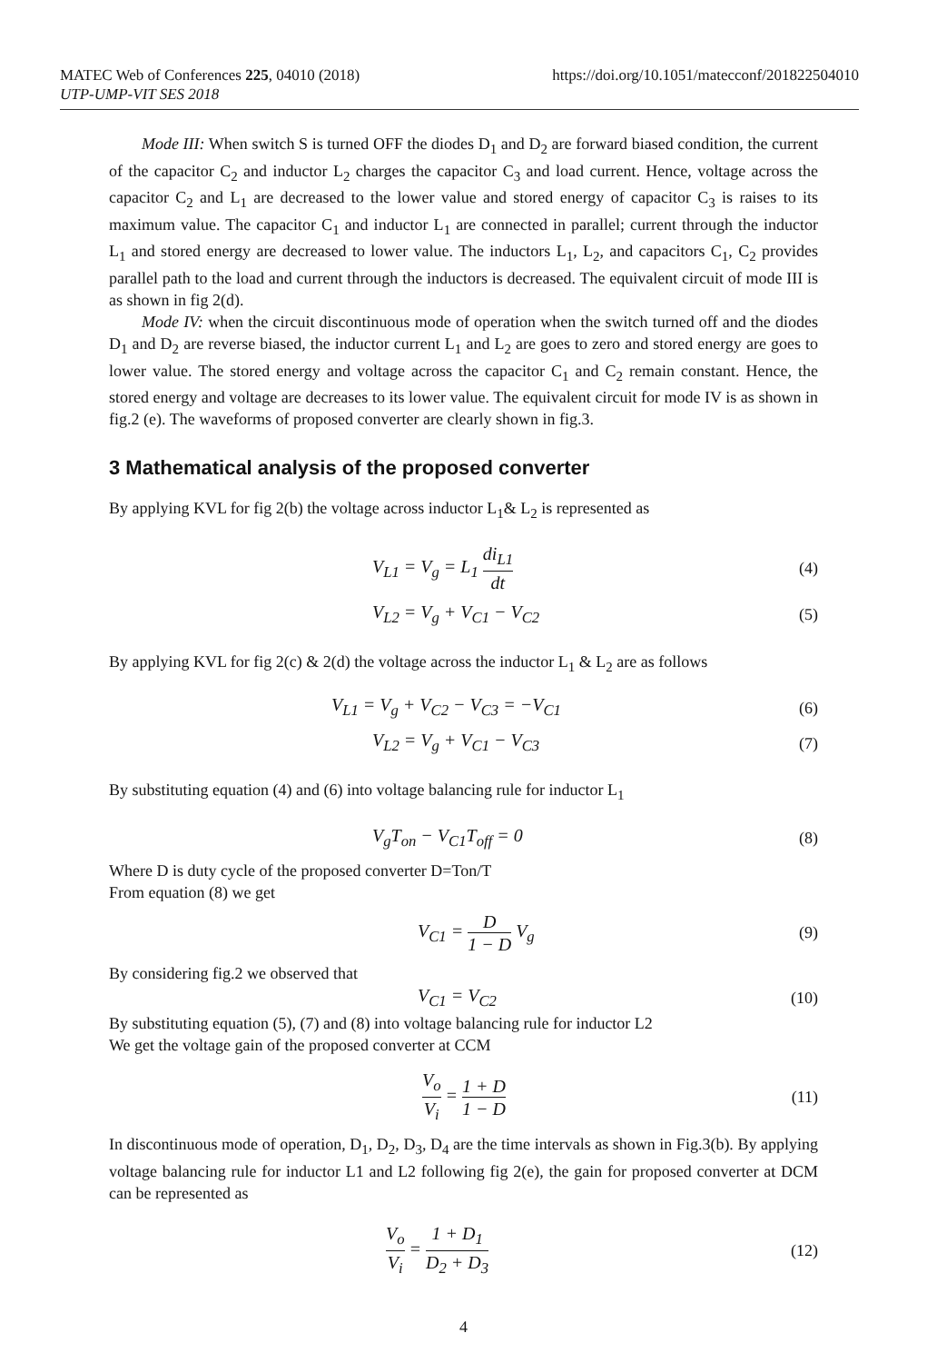https://doi.org/10.1051/matecconf/201822504010 MATEC Web of Conferences 225, 04010 (2018)
UTP-UMP-VIT SES 2018
Mode III: When switch S is turned OFF the diodes D<sub>1</sub> and D<sub>2</sub> are forward biased condition, the current of the capacitor C<sub>2</sub> and inductor L<sub>2</sub> charges the capacitor C<sub>3</sub> and load current. Hence, voltage across the capacitor C<sub>2</sub> and L<sub>1</sub> are decreased to the lower value and stored energy of capacitor C<sub>3</sub> is raises to its maximum value. The capacitor C<sub>1</sub> and inductor L<sub>1</sub> are connected in parallel; current through the inductor L<sub>1</sub> and stored energy are decreased to lower value. The inductors L<sub>1</sub>, L<sub>2</sub>, and capacitors C<sub>1</sub>, C<sub>2</sub> provides parallel path to the load and current through the inductors is decreased. The equivalent circuit of mode III is as shown in fig 2(d).
Mode IV: when the circuit discontinuous mode of operation when the switch turned off and the diodes D<sub>1</sub> and D<sub>2</sub> are reverse biased, the inductor current L<sub>1</sub> and L<sub>2</sub> are goes to zero and stored energy are goes to lower value. The stored energy and voltage across the capacitor C<sub>1</sub> and C<sub>2</sub> remain constant. Hence, the stored energy and voltage are decreases to its lower value. The equivalent circuit for mode IV is as shown in fig.2 (e). The waveforms of proposed converter are clearly shown in fig.3.
3 Mathematical analysis of the proposed converter
By applying KVL for fig 2(b) the voltage across inductor L<sub>1</sub>& L<sub>2</sub> is represented as
V<sub>L1</sub> = V<sub>g</sub> = L<sub>1</sub> di<sub>L1</sub> dt (4)
V<sub>L2</sub> = V<sub>g</sub> + V<sub>C1</sub> − V<sub>C2</sub> (5)
By applying KVL for fig 2(c) & 2(d) the voltage across the inductor L<sub>1</sub> & L<sub>2</sub> are as follows
V<sub>L1</sub> = V<sub>g</sub> + V<sub>C2</sub> − V<sub>C3</sub> = −V<sub>C1</sub> (6)
V<sub>L2</sub> = V<sub>g</sub> + V<sub>C1</sub> − V<sub>C3</sub> (7)
By substituting equation (4) and (6) into voltage balancing rule for inductor L<sub>1</sub>
V<sub>g</sub>T<sub>on</sub> − V<sub>C1</sub>T<sub>off</sub> = 0 (8)
Where D is duty cycle of the proposed converter D=Ton/T
From equation (8) we get
V<sub>C1</sub> = D 1 − D V<sub>g</sub> (9)
By considering fig.2 we observed that
V<sub>C1</sub> = V<sub>C2</sub> (10)
By substituting equation (5), (7) and (8) into voltage balancing rule for inductor L2
We get the voltage gain of the proposed converter at CCM
V<sub>o</sub> V<sub>i</sub> = 1 + D 1 − D (11)
In discontinuous mode of operation, D<sub>1</sub>, D<sub>2</sub>, D<sub>3</sub>, D<sub>4</sub> are the time intervals as shown in Fig.3(b). By applying voltage balancing rule for inductor L1 and L2 following fig 2(e), the gain for proposed converter at DCM can be represented as
V<sub>o</sub> V<sub>i</sub> = 1 + D<sub>1</sub> D<sub>2</sub> + D<sub>3</sub> (12)
4